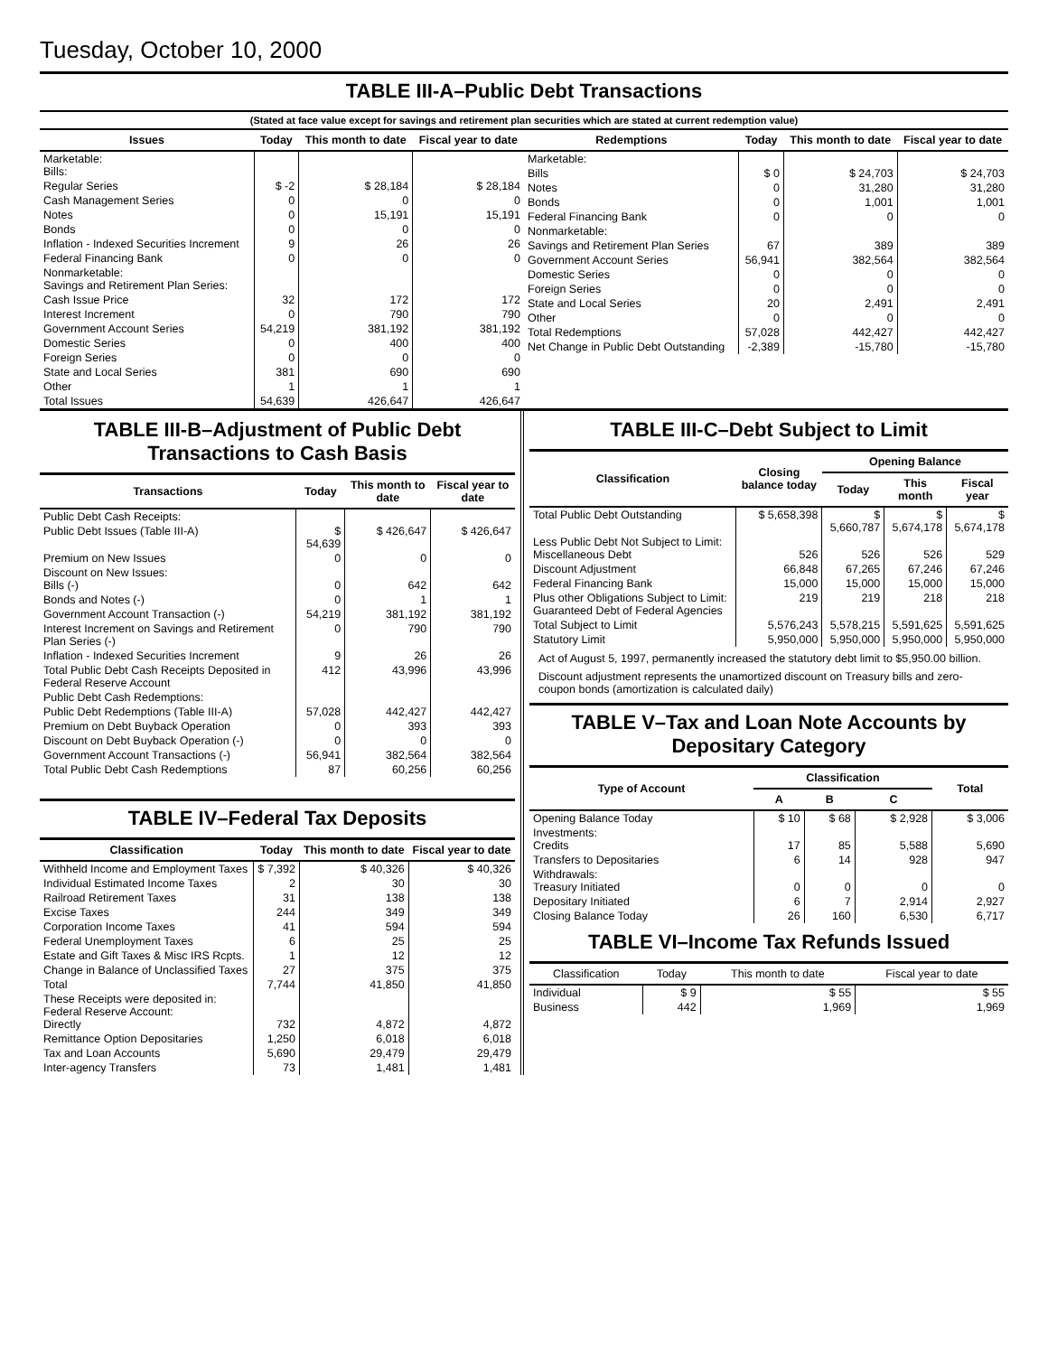Tuesday, October 10, 2000
TABLE III-A–Public Debt Transactions
(Stated at face value except for savings and retirement plan securities which are stated at current redemption value)
| Issues | Today | This month to date | Fiscal year to date |
| --- | --- | --- | --- |
| Marketable: Bills: | | | |
| Regular Series | $ -2 | $ 28,184 | $ 28,184 |
| Cash Management Series | 0 | 0 | 0 |
| Notes | 0 | 15,191 | 15,191 |
| Bonds | 0 | 0 | 0 |
| Inflation - Indexed Securities Increment | 9 | 26 | 26 |
| Federal Financing Bank | 0 | 0 | 0 |
| Nonmarketable: Savings and Retirement Plan Series: | | | |
| Cash Issue Price | 32 | 172 | 172 |
| Interest Increment | 0 | 790 | 790 |
| Government Account Series | 54,219 | 381,192 | 381,192 |
| Domestic Series | 0 | 400 | 400 |
| Foreign Series | 0 | 0 | 0 |
| State and Local Series | 381 | 690 | 690 |
| Other | 1 | 1 | 1 |
| Total Issues | 54,639 | 426,647 | 426,647 |
| Redemptions | Today | This month to date | Fiscal year to date |
| --- | --- | --- | --- |
| Marketable: | | | |
| Bills | $ 0 | $ 24,703 | $ 24,703 |
| Notes | 0 | 31,280 | 31,280 |
| Bonds | 0 | 1,001 | 1,001 |
| Federal Financing Bank | 0 | 0 | 0 |
| Nonmarketable: | | | |
| Savings and Retirement Plan Series | 67 | 389 | 389 |
| Government Account Series | 56,941 | 382,564 | 382,564 |
| Domestic Series | 0 | 0 | 0 |
| Foreign Series | 0 | 0 | 0 |
| State and Local Series | 20 | 2,491 | 2,491 |
| Other | 0 | 0 | 0 |
| Total Redemptions | 57,028 | 442,427 | 442,427 |
| Net Change in Public Debt Outstanding | -2,389 | -15,780 | -15,780 |
TABLE III-B–Adjustment of Public Debt Transactions to Cash Basis
| Transactions | Today | This month to date | Fiscal year to date |
| --- | --- | --- | --- |
| Public Debt Cash Receipts: | | | |
| Public Debt Issues (Table III-A) | $ 54,639 | $ 426,647 | $ 426,647 |
| Premium on New Issues | 0 | 0 | 0 |
| Discount on New Issues: Bills (-) | 0 | 642 | 642 |
| Bonds and Notes (-) | 0 | 1 | 1 |
| Government Account Transaction (-) | 54,219 | 381,192 | 381,192 |
| Interest Increment on Savings and Retirement Plan Series (-) | 0 | 790 | 790 |
| Inflation - Indexed Securities Increment | 9 | 26 | 26 |
| Total Public Debt Cash Receipts Deposited in Federal Reserve Account | 412 | 43,996 | 43,996 |
| Public Debt Cash Redemptions: | | | |
| Public Debt Redemptions (Table III-A) | 57,028 | 442,427 | 442,427 |
| Premium on Debt Buyback Operation | 0 | 393 | 393 |
| Discount on Debt Buyback Operation (-) | 0 | 0 | 0 |
| Government Account Transactions (-) | 56,941 | 382,564 | 382,564 |
| Total Public Debt Cash Redemptions | 87 | 60,256 | 60,256 |
TABLE IV–Federal Tax Deposits
| Classification | Today | This month to date | Fiscal year to date |
| --- | --- | --- | --- |
| Withheld Income and Employment Taxes | $ 7,392 | $ 40,326 | $ 40,326 |
| Individual Estimated Income Taxes | 2 | 30 | 30 |
| Railroad Retirement Taxes | 31 | 138 | 138 |
| Excise Taxes | 244 | 349 | 349 |
| Corporation Income Taxes | 41 | 594 | 594 |
| Federal Unemployment Taxes | 6 | 25 | 25 |
| Estate and Gift Taxes & Misc IRS Rcpts. | 1 | 12 | 12 |
| Change in Balance of Unclassified Taxes | 27 | 375 | 375 |
| Total | 7,744 | 41,850 | 41,850 |
| These Receipts were deposited in: Federal Reserve Account: Directly | 732 | 4,872 | 4,872 |
| Remittance Option Depositaries | 1,250 | 6,018 | 6,018 |
| Tax and Loan Accounts | 5,690 | 29,479 | 29,479 |
| Inter-agency Transfers | 73 | 1,481 | 1,481 |
TABLE III-C–Debt Subject to Limit
| Classification | Closing balance today | Opening Balance | | |
| --- | --- | --- | --- | --- |
| | | Today | This month | Fiscal year |
| Total Public Debt Outstanding | $ 5,658,398 | $ 5,660,787 | $ 5,674,178 | $ 5,674,178 |
| Less Public Debt Not Subject to Limit: Miscellaneous Debt | 526 | 526 | 526 | 529 |
| Discount Adjustment | 66,848 | 67,265 | 67,246 | 67,246 |
| Federal Financing Bank | 15,000 | 15,000 | 15,000 | 15,000 |
| Plus other Obligations Subject to Limit: Guaranteed Debt of Federal Agencies | 219 | 219 | 218 | 218 |
| Total Subject to Limit | 5,576,243 | 5,578,215 | 5,591,625 | 5,591,625 |
| Statutory Limit | 5,950,000 | 5,950,000 | 5,950,000 | 5,950,000 |
Act of August 5, 1997, permanently increased the statutory debt limit to $5,950.00 billion.
Discount adjustment represents the unamortized discount on Treasury bills and zero-coupon bonds (amortization is calculated daily)
TABLE V–Tax and Loan Note Accounts by Depositary Category
| Type of Account | Classification | | | Total |
| --- | --- | --- | --- | --- |
| | A | B | C | |
| Opening Balance Today | $ 10 | $ 68 | $ 2,928 | $ 3,006 |
| Investments: Credits | 17 | 85 | 5,588 | 5,690 |
| Transfers to Depositaries | 6 | 14 | 928 | 947 |
| Withdrawals: Treasury Initiated | 0 | 0 | 0 | 0 |
| Depositary Initiated | 6 | 7 | 2,914 | 2,927 |
| Closing Balance Today | 26 | 160 | 6,530 | 6,717 |
TABLE VI–Income Tax Refunds Issued
| Classification | Today | This month to date | Fiscal year to date |
| --- | --- | --- | --- |
| Individual | $ 9 | $ 55 | $ 55 |
| Business | 442 | 1,969 | 1,969 |